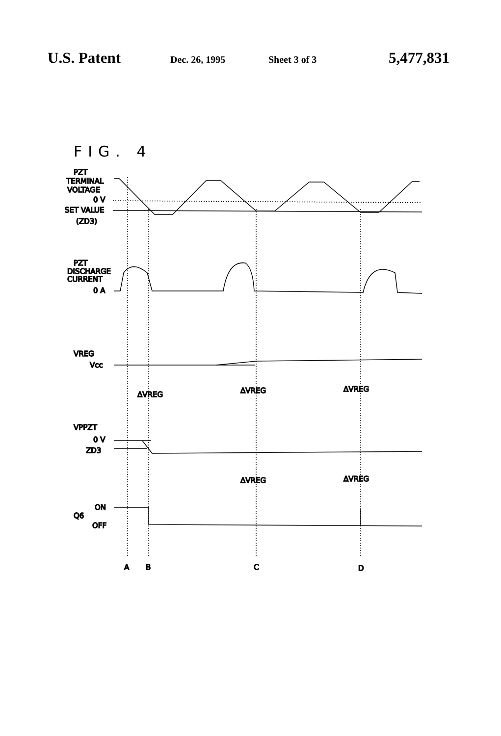U.S. Patent Dec. 26, 1995 Sheet 3 of 3 5,477,831
FIG. 4
PZT
TERMINAL
VOLTAGE
0 V
SET VALUE
(ZD3)
PZT
DISCHARGE
CURRENT
0 A
VREG
Vcc
ΔVREG
ΔVREG
ΔVREG
VPPZT
0 V
ZD3
ΔVREG
ΔVREG
ON
Q6
OFF
A
B
C
D